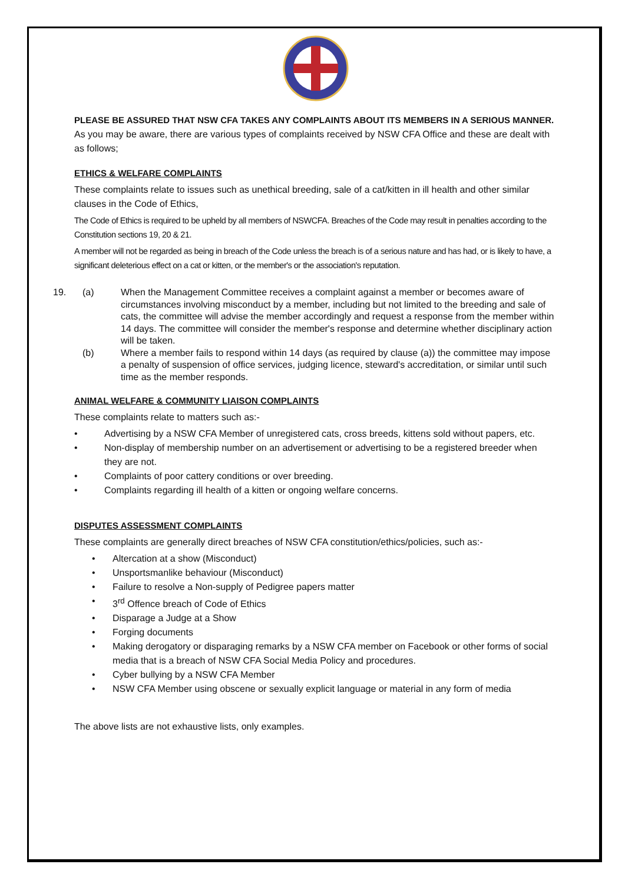PLEASE BE ASSURED THAT NSW CFA TAKES ANY COMPLAINTS ABOUT ITS MEMBERS IN A SERIOUS MANNER. As you may be aware, there are various types of complaints received by NSW CFA Office and these are dealt with as follows;
ETHICS & WELFARE COMPLAINTS
These complaints relate to issues such as unethical breeding, sale of a cat/kitten in ill health and other similar clauses in the Code of Ethics,
The Code of Ethics is required to be upheld by all members of NSWCFA. Breaches of the Code may result in penalties according to the Constitution sections 19, 20 & 21.
A member will not be regarded as being in breach of the Code unless the breach is of a serious nature and has had, or is likely to have, a significant deleterious effect on a cat or kitten, or the member's or the association's reputation.
19. (a) When the Management Committee receives a complaint against a member or becomes aware of circumstances involving misconduct by a member, including but not limited to the breeding and sale of cats, the committee will advise the member accordingly and request a response from the member within 14 days. The committee will consider the member's response and determine whether disciplinary action will be taken.
(b) Where a member fails to respond within 14 days (as required by clause (a)) the committee may impose a penalty of suspension of office services, judging licence, steward's accreditation, or similar until such time as the member responds.
ANIMAL WELFARE & COMMUNITY LIAISON COMPLAINTS
These complaints relate to matters such as:-
• Advertising by a NSW CFA Member of unregistered cats, cross breeds, kittens sold without papers, etc.
• Non-display of membership number on an advertisement or advertising to be a registered breeder when they are not.
• Complaints of poor cattery conditions or over breeding.
• Complaints regarding ill health of a kitten or ongoing welfare concerns.
DISPUTES ASSESSMENT COMPLAINTS
These complaints are generally direct breaches of NSW CFA constitution/ethics/policies, such as:-
• Altercation at a show (Misconduct)
• Unsportsmanlike behaviour (Misconduct)
• Failure to resolve a Non-supply of Pedigree papers matter
• 3<sup>rd</sup> Offence breach of Code of Ethics
• Disparage a Judge at a Show
• Forging documents
• Making derogatory or disparaging remarks by a NSW CFA member on Facebook or other forms of social media that is a breach of NSW CFA Social Media Policy and procedures.
• Cyber bullying by a NSW CFA Member
• NSW CFA Member using obscene or sexually explicit language or material in any form of media
The above lists are not exhaustive lists, only examples.